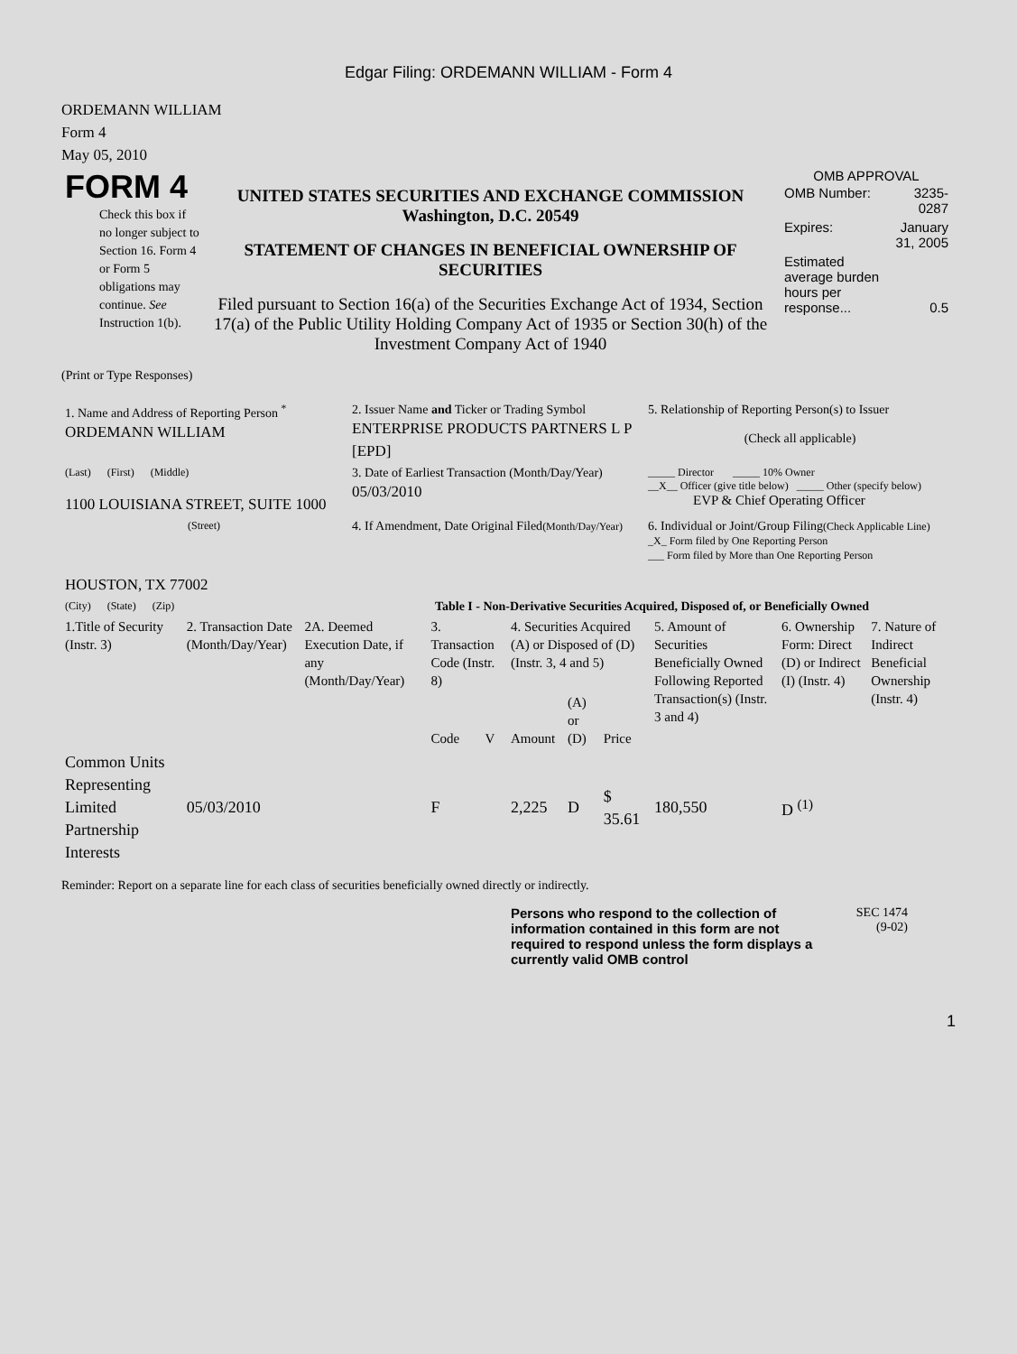Edgar Filing: ORDEMANN WILLIAM - Form 4
ORDEMANN WILLIAM
Form 4
May 05, 2010
| FORM 4 Check this box if no longer subject to Section 16. Form 4 or Form 5 obligations may continue. See Instruction 1(b). | UNITED STATES SECURITIES AND EXCHANGE COMMISSION Washington, D.C. 20549 STATEMENT OF CHANGES IN BENEFICIAL OWNERSHIP OF SECURITIES Filed pursuant to Section 16(a) of the Securities Exchange Act of 1934, Section 17(a) of the Public Utility Holding Company Act of 1935 or Section 30(h) of the Investment Company Act of 1940 | OMB APPROVAL / OMB Number: / 3235-0287 / / Expires: / January 31, 2005 / / Estimated average burden hours per response... / 0.5 / |
(Print or Type Responses)
| 1. Name and Address of Reporting Person <sup>*</sup> ORDEMANN WILLIAM | 2. Issuer Name and Ticker or Trading Symbol ENTERPRISE PRODUCTS PARTNERS L P [EPD] | 5. Relationship of Reporting Person(s) to Issuer (Check all applicable) |
| (Last) (First) (Middle) 1100 LOUISIANA STREET, SUITE 1000 | 3. Date of Earliest Transaction (Month/Day/Year) 05/03/2010 | _____ Director _____ 10% Owner __X__ Officer (give title below) _____ Other (specify below) EVP & Chief Operating Officer |
| (Street) HOUSTON, TX 77002 | 4. If Amendment, Date Original Filed (Month/Day/Year) | 6. Individual or Joint/Group Filing (Check Applicable Line) _X_ Form filed by One Reporting Person ___ Form filed by More than One Reporting Person |
| (City) (State) (Zip) | Table I - Non-Derivative Securities Acquired, Disposed of, or Beneficially Owned | |
| 1.Title of Security (Instr. 3) | 2. Transaction Date (Month/Day/Year) | 2A. Deemed Execution Date, if any (Month/Day/Year) | 3. Transaction Code (Instr. 8) | | 4. Securities Acquired (A) or Disposed of (D) (Instr. 3, 4 and 5) | | | 5. Amount of Securities Beneficially Owned Following Reported Transaction(s) (Instr. 3 and 4) | 6. Ownership Form: Direct (D) or Indirect (I) (Instr. 4) | 7. Nature of Indirect Beneficial Ownership (Instr. 4) |
| --- | --- | --- | --- | --- | --- | --- | --- | --- | --- | --- |
| | | | Code | V | Amount | (A) or (D) | Price | | | |
| Common Units Representing Limited Partnership Interests | 05/03/2010 | | F | | 2,225 | D | $ 35.61 | 180,550 | D <sup>(1)</sup> | |
Reminder: Report on a separate line for each class of securities beneficially owned directly or indirectly.
Persons who respond to the collection of information contained in this form are not required to respond unless the form displays a currently valid OMB control
SEC 1474
(9-02)
1